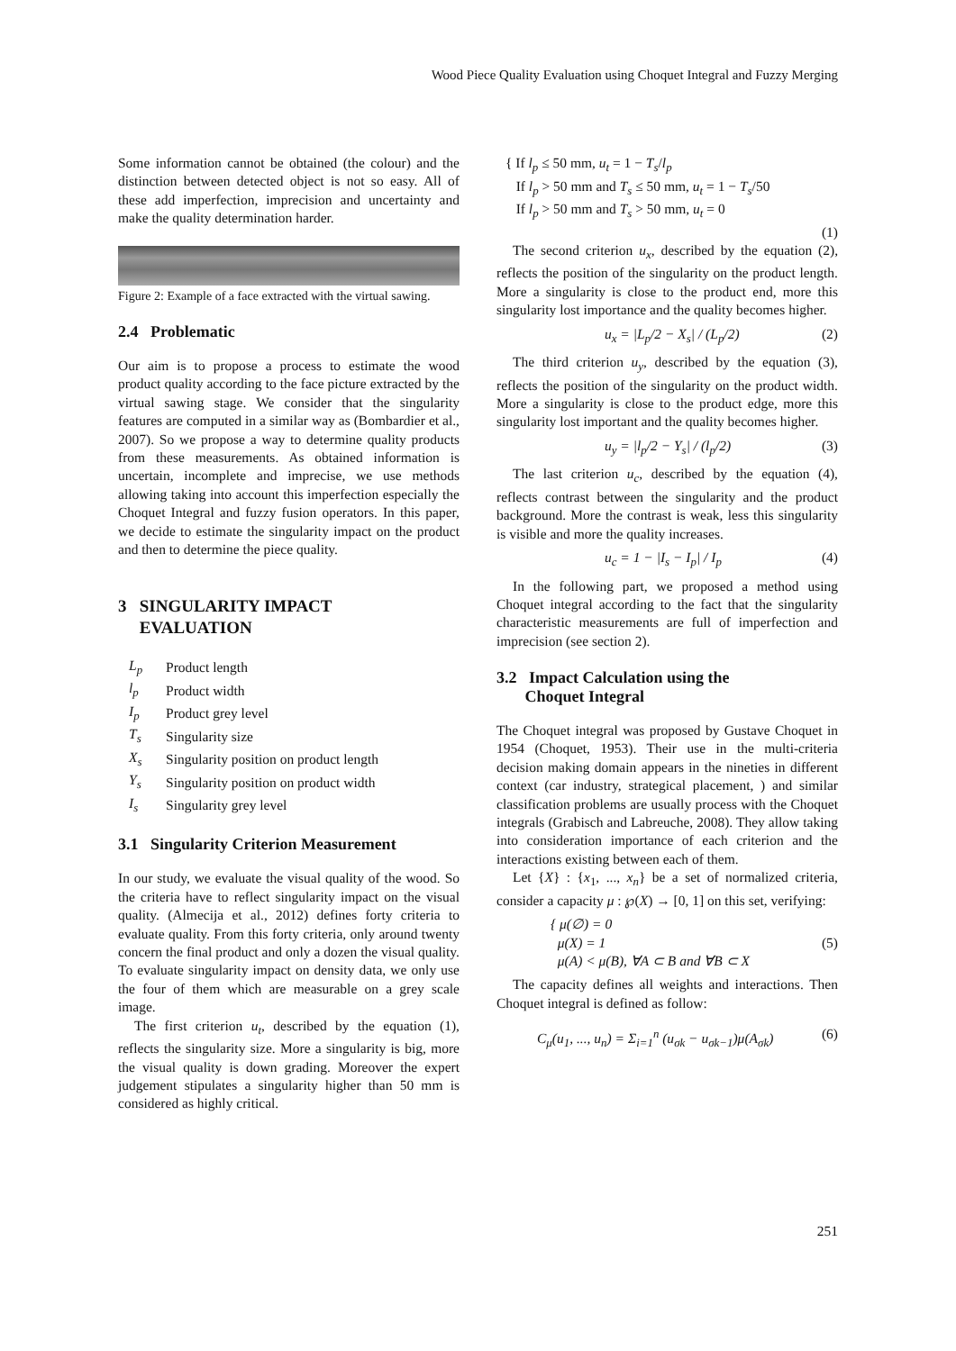Wood Piece Quality Evaluation using Choquet Integral and Fuzzy Merging
Some information cannot be obtained (the colour) and the distinction between detected object is not so easy. All of these add imperfection, imprecision and uncertainty and make the quality determination harder.
Figure 2: Example of a face extracted with the virtual sawing.
2.4 Problematic
Our aim is to propose a process to estimate the wood product quality according to the face picture extracted by the virtual sawing stage. We consider that the singularity features are computed in a similar way as (Bombardier et al., 2007). So we propose a way to determine quality products from these measurements. As obtained information is uncertain, incomplete and imprecise, we use methods allowing taking into account this imperfection especially the Choquet Integral and fuzzy fusion operators. In this paper, we decide to estimate the singularity impact on the product and then to determine the piece quality.
3 SINGULARITY IMPACT
EVALUATION
| L<sub>p</sub> | Product length |
| l<sub>p</sub> | Product width |
| I<sub>p</sub> | Product grey level |
| T<sub>s</sub> | Singularity size |
| X<sub>s</sub> | Singularity position on product length |
| Y<sub>s</sub> | Singularity position on product width |
| I<sub>s</sub> | Singularity grey level |
3.1 Singularity Criterion Measurement
In our study, we evaluate the visual quality of the wood. So the criteria have to reflect singularity impact on the visual quality. (Almecija et al., 2012) defines forty criteria to evaluate quality. From this forty criteria, only around twenty concern the final product and only a dozen the visual quality. To evaluate singularity impact on density data, we only use the four of them which are measurable on a grey scale image.
The first criterion u<sub>t</sub>, described by the equation (1), reflects the singularity size. More a singularity is big, more the visual quality is down grading. Moreover the expert judgement stipulates a singularity higher than 50 mm is considered as highly critical.
{ If l<sub>p</sub> ≤ 50 mm, u<sub>t</sub> = 1 − T<sub>s</sub>/l<sub>p</sub>
If l<sub>p</sub> > 50 mm and T<sub>s</sub> ≤ 50 mm, u<sub>t</sub> = 1 − T<sub>s</sub>/50
If l<sub>p</sub> > 50 mm and T<sub>s</sub> > 50 mm, u<sub>t</sub> = 0
(1)
The second criterion u<sub>x</sub>, described by the equation (2), reflects the position of the singularity on the product length. More a singularity is close to the product end, more this singularity lost importance and the quality becomes higher.
u<sub>x</sub> = |L<sub>p</sub>/2 − X<sub>s</sub>| / (L<sub>p</sub>/2) (2)
The third criterion u<sub>y</sub>, described by the equation (3), reflects the position of the singularity on the product width. More a singularity is close to the product edge, more this singularity lost important and the quality becomes higher.
u<sub>y</sub> = |l<sub>p</sub>/2 − Y<sub>s</sub>| / (l<sub>p</sub>/2) (3)
The last criterion u<sub>c</sub>, described by the equation (4), reflects contrast between the singularity and the product background. More the contrast is weak, less this singularity is visible and more the quality increases.
u<sub>c</sub> = 1 − |I<sub>s</sub> − I<sub>p</sub>| / I<sub>p</sub> (4)
In the following part, we proposed a method using Choquet integral according to the fact that the singularity characteristic measurements are full of imperfection and imprecision (see section 2).
3.2 Impact Calculation using the
Choquet Integral
The Choquet integral was proposed by Gustave Choquet in 1954 (Choquet, 1953). Their use in the multi-criteria decision making domain appears in the nineties in different context (car industry, strategical placement, ) and similar classification problems are usually process with the Choquet integrals (Grabisch and Labreuche, 2008). They allow taking into consideration importance of each criterion and the interactions existing between each of them.
Let {X} : {x<sub>1</sub>, ..., x<sub>n</sub>} be a set of normalized criteria, consider a capacity μ : ℘(X) → [0, 1] on this set, verifying:
{ μ(∅) = 0
μ(X) = 1
μ(A) < μ(B), ∀A ⊂ B and ∀B ⊂ X (5)
The capacity defines all weights and interactions. Then Choquet integral is defined as follow:
C<sub>μ</sub>(u<sub>1</sub>, ..., u<sub>n</sub>) = Σ<sub>i=1</sub><sup>n</sup> (u<sub>σk</sub> − u<sub>σk−1</sub>)μ(A<sub>σk</sub>) (6)
251